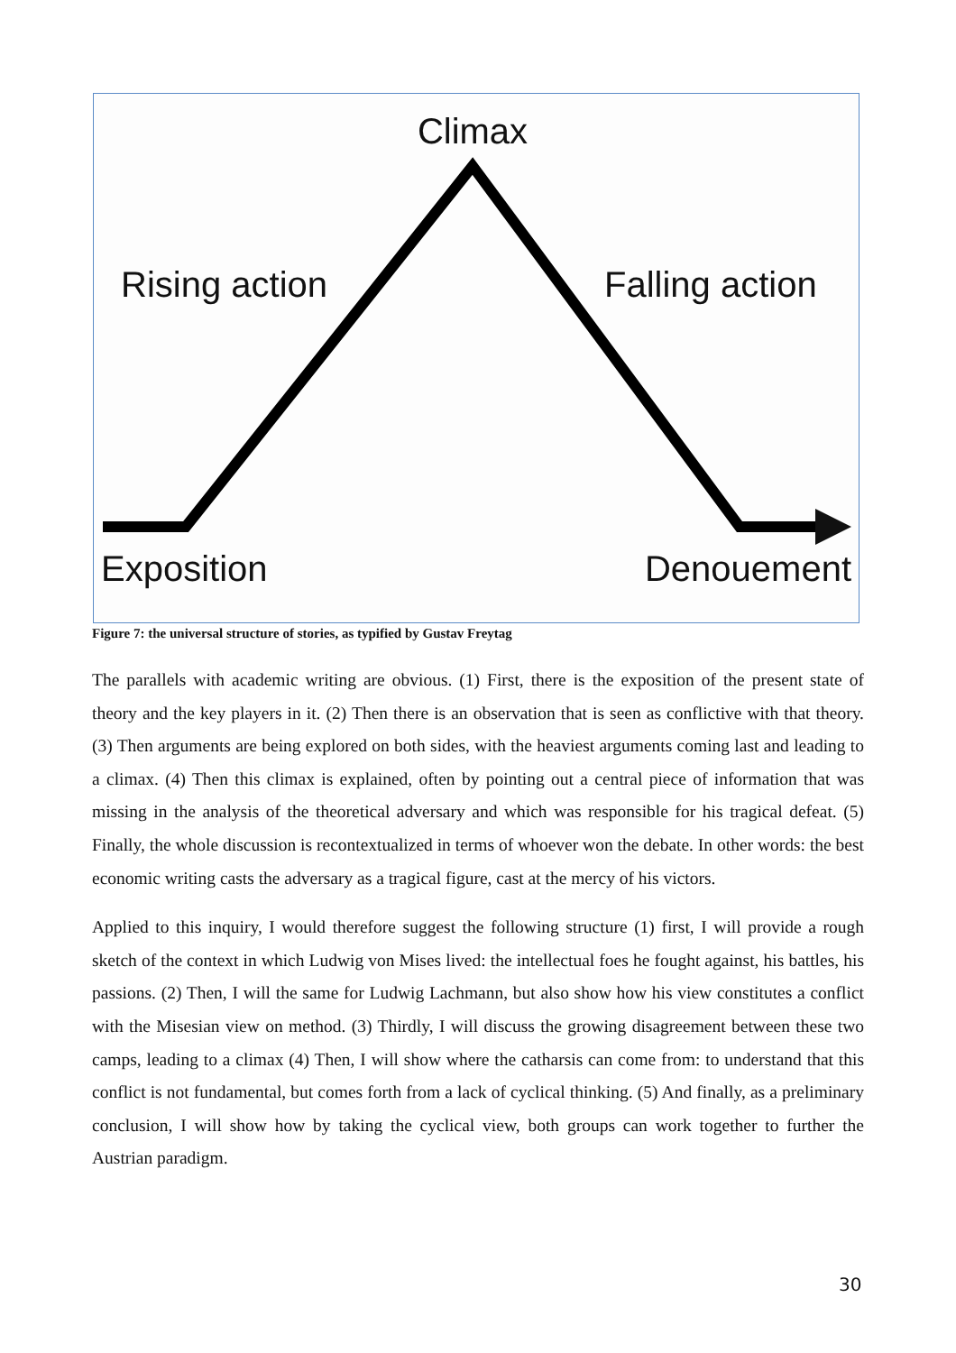Climax
Rising action
Falling action
Exposition
Denouement
Figure 7: the universal structure of stories, as typified by Gustav Freytag
The parallels with academic writing are obvious. (1) First, there is the exposition of the present state of theory and the key players in it. (2) Then there is an observation that is seen as conflictive with that theory. (3) Then arguments are being explored on both sides, with the heaviest arguments coming last and leading to a climax. (4) Then this climax is explained, often by pointing out a central piece of information that was missing in the analysis of the theoretical adversary and which was responsible for his tragical defeat. (5) Finally, the whole discussion is recontextualized in terms of whoever won the debate. In other words: the best economic writing casts the adversary as a tragical figure, cast at the mercy of his victors.
Applied to this inquiry, I would therefore suggest the following structure (1) first, I will provide a rough sketch of the context in which Ludwig von Mises lived: the intellectual foes he fought against, his battles, his passions. (2) Then, I will the same for Ludwig Lachmann, but also show how his view constitutes a conflict with the Misesian view on method. (3) Thirdly, I will discuss the growing disagreement between these two camps, leading to a climax (4) Then, I will show where the catharsis can come from: to understand that this conflict is not fundamental, but comes forth from a lack of cyclical thinking. (5) And finally, as a preliminary conclusion, I will show how by taking the cyclical view, both groups can work together to further the Austrian paradigm.
30